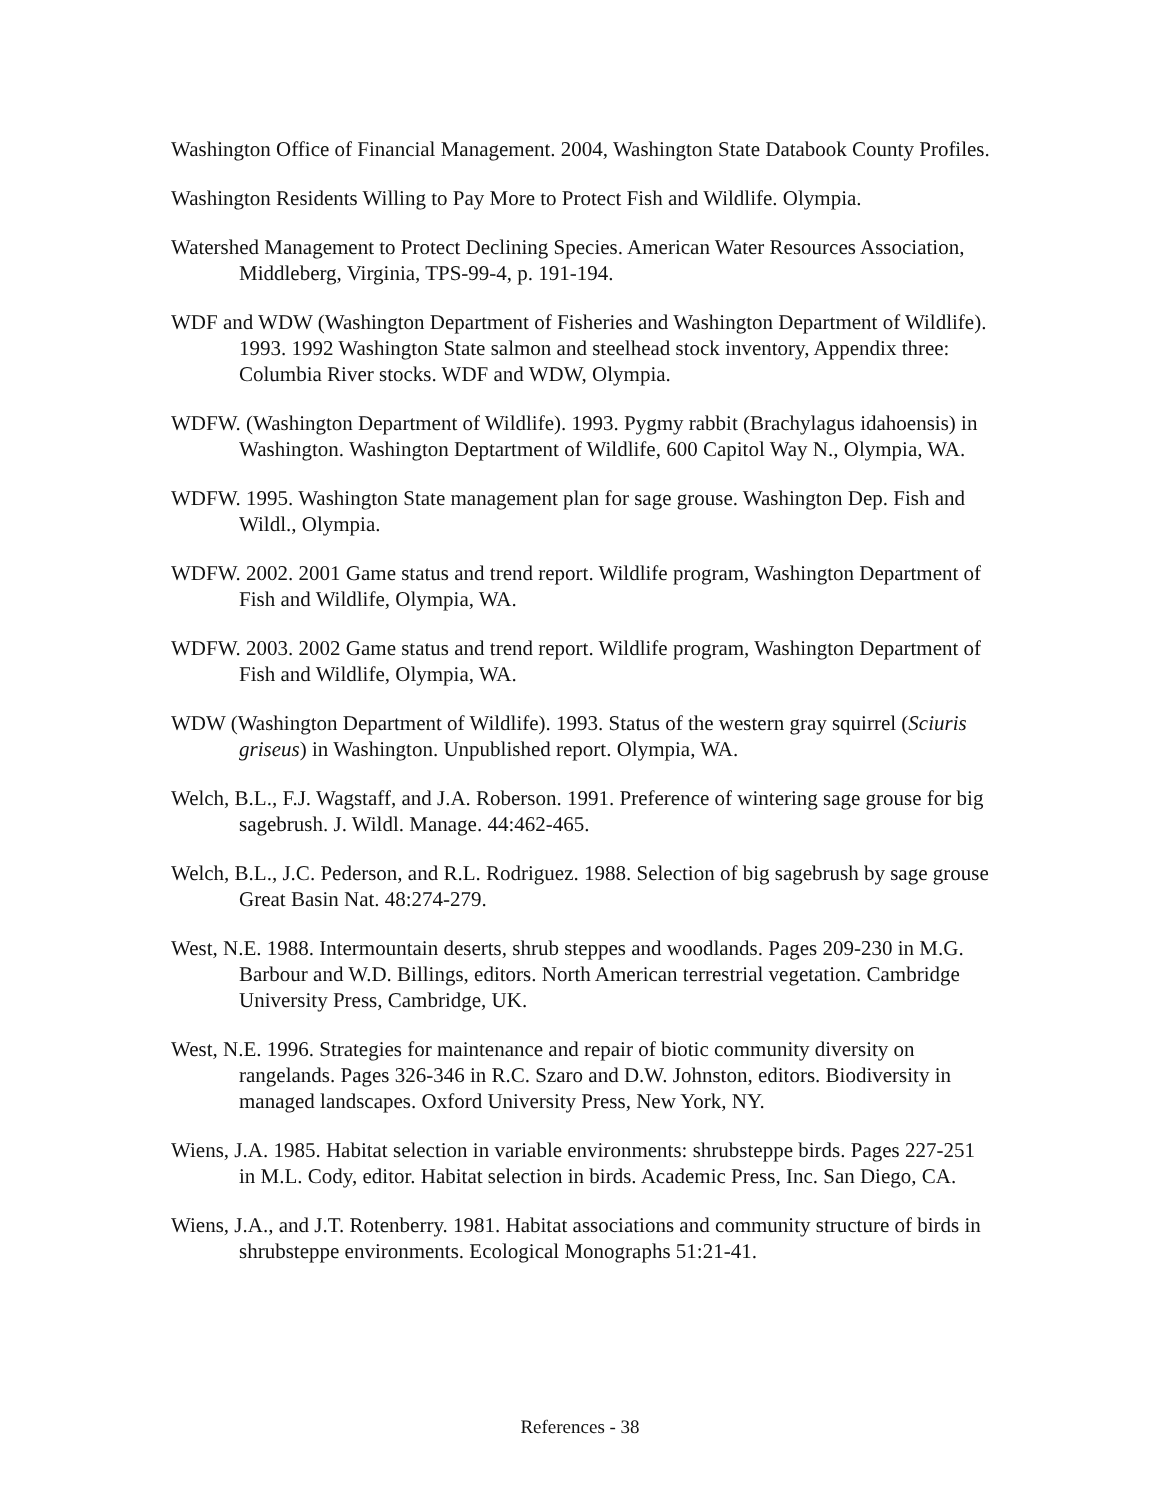Washington Office of Financial Management. 2004, Washington State Databook County Profiles.
Washington Residents Willing to Pay More to Protect Fish and Wildlife. Olympia.
Watershed Management to Protect Declining Species. American Water Resources Association, Middleberg, Virginia, TPS-99-4, p. 191-194.
WDF and WDW (Washington Department of Fisheries and Washington Department of Wildlife). 1993. 1992 Washington State salmon and steelhead stock inventory, Appendix three: Columbia River stocks. WDF and WDW, Olympia.
WDFW. (Washington Department of Wildlife). 1993. Pygmy rabbit (Brachylagus idahoensis) in Washington. Washington Deptartment of Wildlife, 600 Capitol Way N., Olympia, WA.
WDFW. 1995. Washington State management plan for sage grouse. Washington Dep. Fish and Wildl., Olympia.
WDFW. 2002. 2001 Game status and trend report. Wildlife program, Washington Department of Fish and Wildlife, Olympia, WA.
WDFW. 2003. 2002 Game status and trend report. Wildlife program, Washington Department of Fish and Wildlife, Olympia, WA.
WDW (Washington Department of Wildlife). 1993. Status of the western gray squirrel (Sciuris griseus) in Washington. Unpublished report. Olympia, WA.
Welch, B.L., F.J. Wagstaff, and J.A. Roberson. 1991. Preference of wintering sage grouse for big sagebrush. J. Wildl. Manage. 44:462-465.
Welch, B.L., J.C. Pederson, and R.L. Rodriguez. 1988. Selection of big sagebrush by sage grouse Great Basin Nat. 48:274-279.
West, N.E. 1988. Intermountain deserts, shrub steppes and woodlands. Pages 209-230 in M.G. Barbour and W.D. Billings, editors. North American terrestrial vegetation. Cambridge University Press, Cambridge, UK.
West, N.E. 1996. Strategies for maintenance and repair of biotic community diversity on rangelands. Pages 326-346 in R.C. Szaro and D.W. Johnston, editors. Biodiversity in managed landscapes. Oxford University Press, New York, NY.
Wiens, J.A. 1985. Habitat selection in variable environments: shrubsteppe birds. Pages 227-251 in M.L. Cody, editor. Habitat selection in birds. Academic Press, Inc. San Diego, CA.
Wiens, J.A., and J.T. Rotenberry. 1981. Habitat associations and community structure of birds in shrubsteppe environments. Ecological Monographs 51:21-41.
References - 38